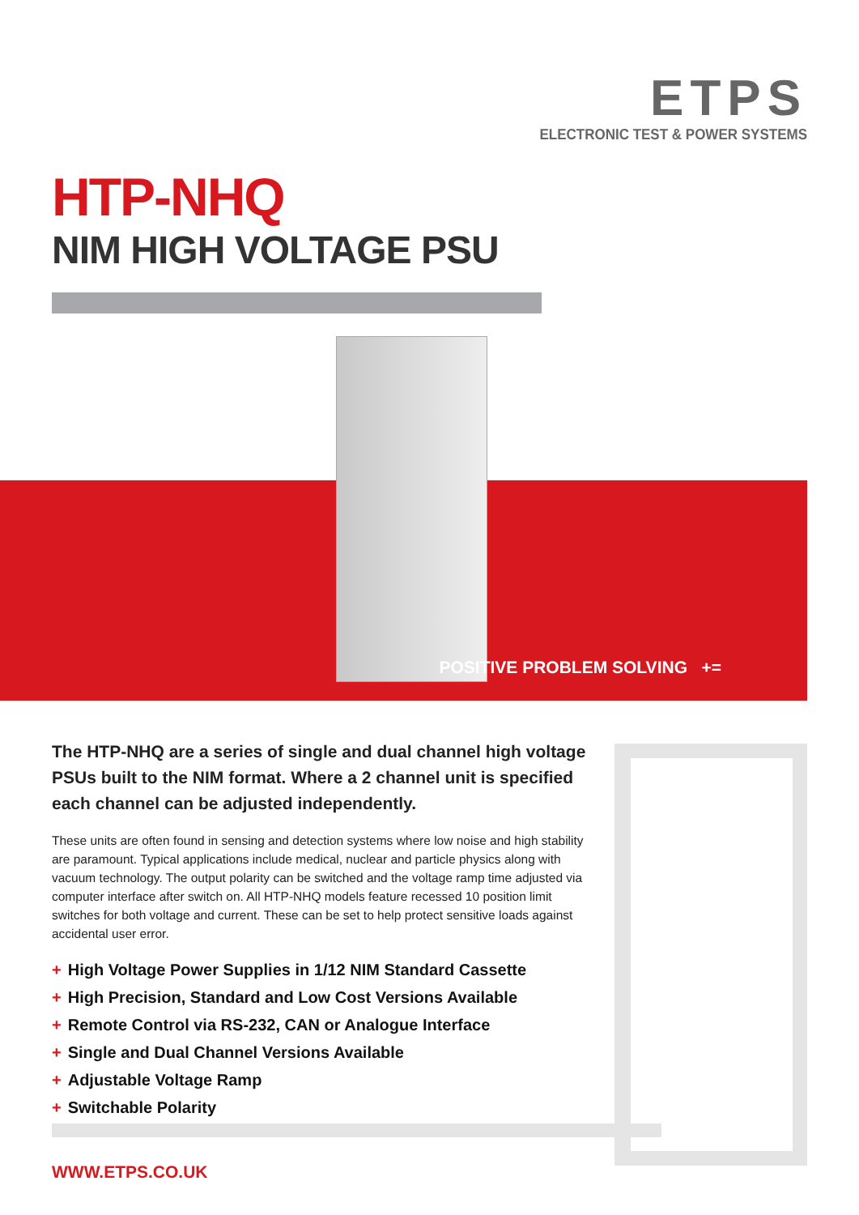ETPS
ELECTRONIC TEST & POWER SYSTEMS
HTP-NHQ
NIM HIGH VOLTAGE PSU
POSITIVE PROBLEM SOLVING +=
The HTP-NHQ are a series of single and dual channel high voltage PSUs built to the NIM format. Where a 2 channel unit is specified each channel can be adjusted independently.
These units are often found in sensing and detection systems where low noise and high stability are paramount. Typical applications include medical, nuclear and particle physics along with vacuum technology. The output polarity can be switched and the voltage ramp time adjusted via computer interface after switch on. All HTP-NHQ models feature recessed 10 position limit switches for both voltage and current. These can be set to help protect sensitive loads against accidental user error.
+ High Voltage Power Supplies in 1/12 NIM Standard Cassette
+ High Precision, Standard and Low Cost Versions Available
+ Remote Control via RS-232, CAN or Analogue Interface
+ Single and Dual Channel Versions Available
+ Adjustable Voltage Ramp
+ Switchable Polarity
WWW.ETPS.CO.UK